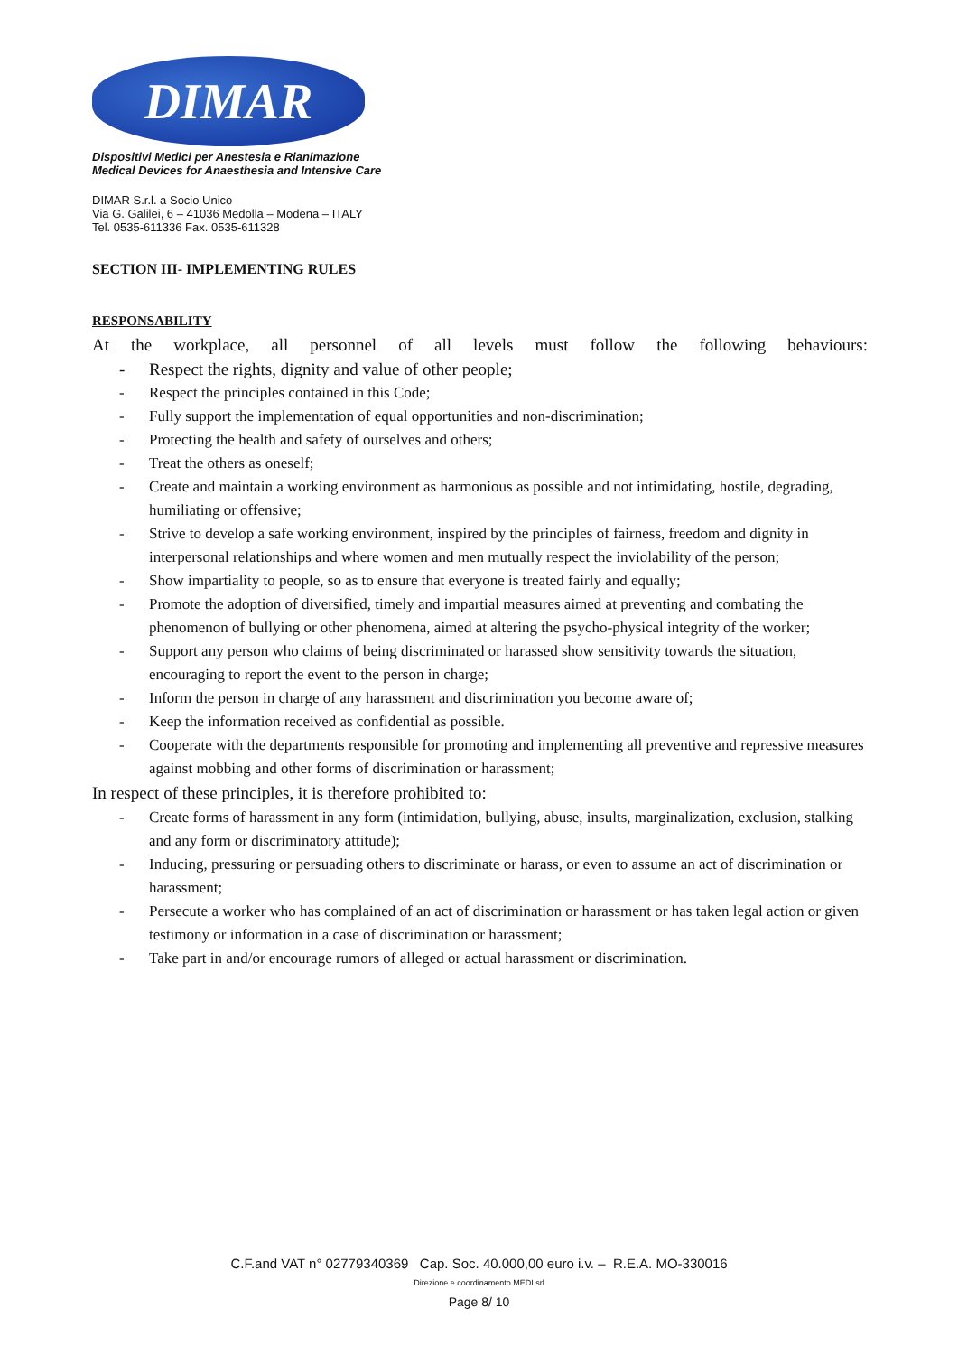DIMAR
Dispositivi Medici per Anestesia e Rianimazione
Medical Devices for Anaesthesia and Intensive Care
DIMAR S.r.l. a Socio Unico
Via G. Galilei, 6 – 41036 Medolla – Modena – ITALY
Tel. 0535-611336 Fax. 0535-611328
SECTION III- IMPLEMENTING RULES
RESPONSABILITY
At the workplace, all personnel of all levels must follow the following behaviours:
- Respect the rights, dignity and value of other people;
- Respect the principles contained in this Code;
- Fully support the implementation of equal opportunities and non-discrimination;
- Protecting the health and safety of ourselves and others;
- Treat the others as oneself;
- Create and maintain a working environment as harmonious as possible and not intimidating, hostile, degrading, humiliating or offensive;
- Strive to develop a safe working environment, inspired by the principles of fairness, freedom and dignity in interpersonal relationships and where women and men mutually respect the inviolability of the person;
- Show impartiality to people, so as to ensure that everyone is treated fairly and equally;
- Promote the adoption of diversified, timely and impartial measures aimed at preventing and combating the phenomenon of bullying or other phenomena, aimed at altering the psycho-physical integrity of the worker;
- Support any person who claims of being discriminated or harassed show sensitivity towards the situation, encouraging to report the event to the person in charge;
- Inform the person in charge of any harassment and discrimination you become aware of;
- Keep the information received as confidential as possible.
- Cooperate with the departments responsible for promoting and implementing all preventive and repressive measures against mobbing and other forms of discrimination or harassment;
In respect of these principles, it is therefore prohibited to:
- Create forms of harassment in any form (intimidation, bullying, abuse, insults, marginalization, exclusion, stalking and any form or discriminatory attitude);
- Inducing, pressuring or persuading others to discriminate or harass, or even to assume an act of discrimination or harassment;
- Persecute a worker who has complained of an act of discrimination or harassment or has taken legal action or given testimony or information in a case of discrimination or harassment;
- Take part in and/or encourage rumors of alleged or actual harassment or discrimination.
C.F.and VAT n° 02779340369 Cap. Soc. 40.000,00 euro i.v. – R.E.A. MO-330016
Direzione e coordinamento MEDI srl
Page 8/ 10